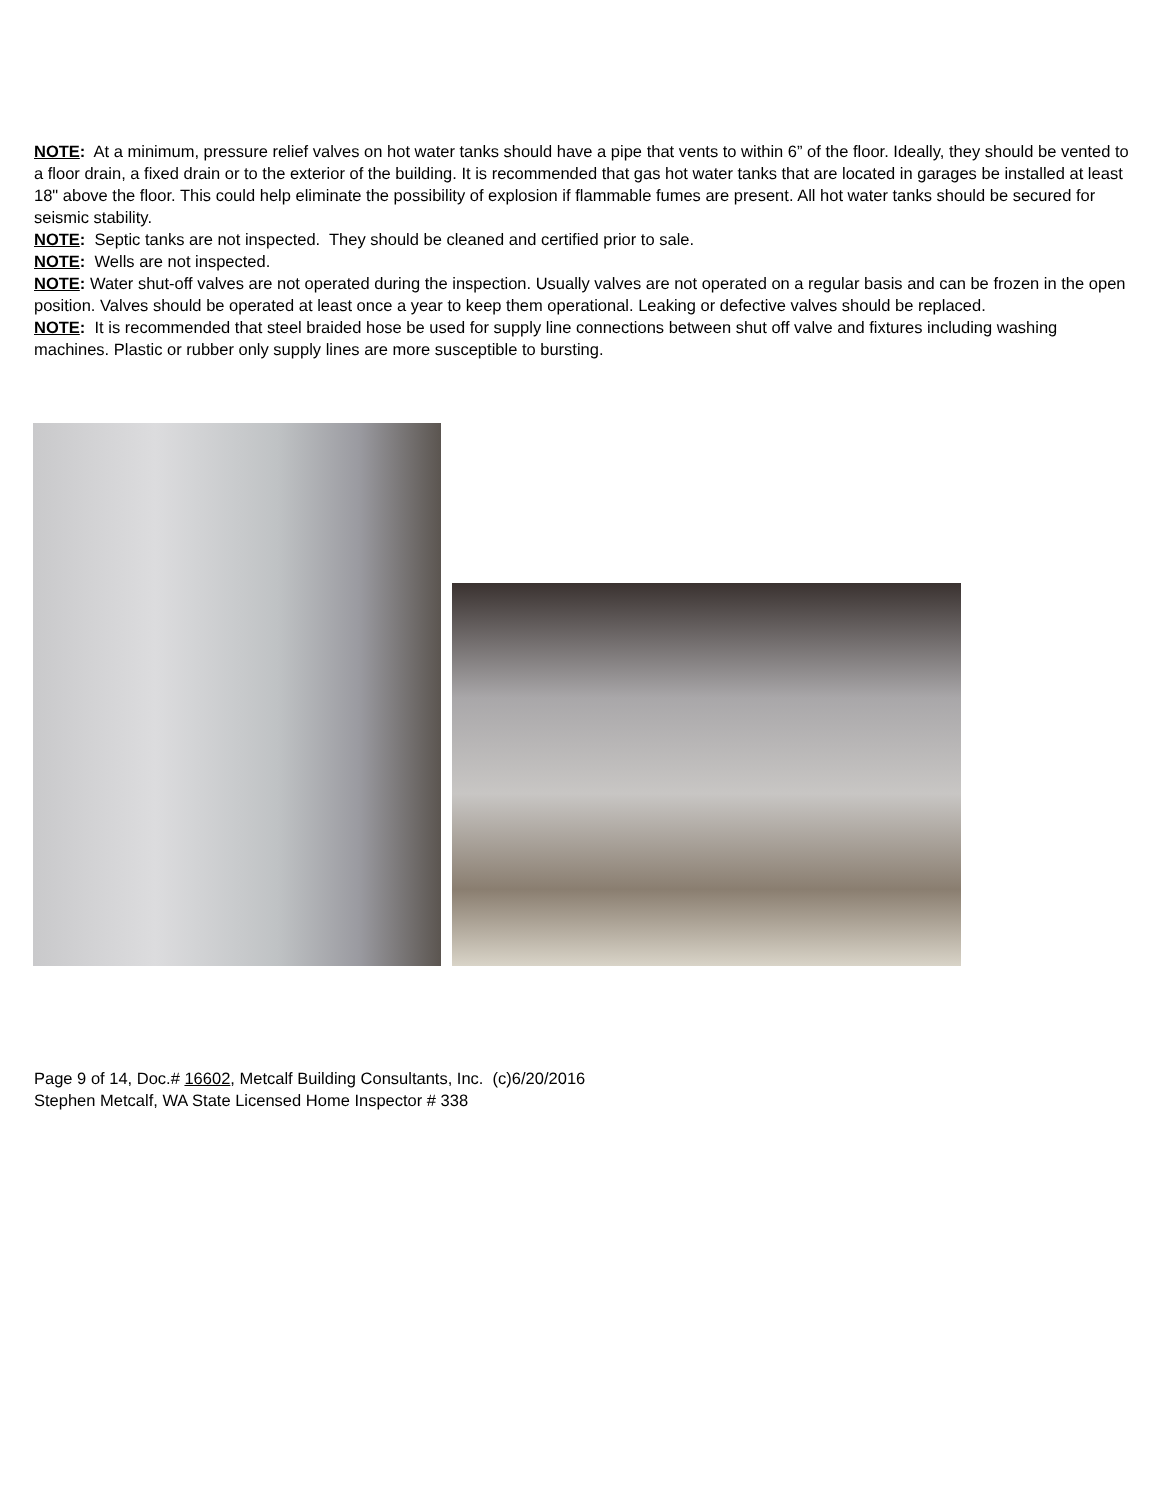NOTE: At a minimum, pressure relief valves on hot water tanks should have a pipe that vents to within 6” of the floor. Ideally, they should be vented to a floor drain, a fixed drain or to the exterior of the building. It is recommended that gas hot water tanks that are located in garages be installed at least 18" above the floor. This could help eliminate the possibility of explosion if flammable fumes are present. All hot water tanks should be secured for seismic stability.
NOTE: Septic tanks are not inspected. They should be cleaned and certified prior to sale.
NOTE: Wells are not inspected.
NOTE: Water shut-off valves are not operated during the inspection. Usually valves are not operated on a regular basis and can be frozen in the open position. Valves should be operated at least once a year to keep them operational. Leaking or defective valves should be replaced.
NOTE: It is recommended that steel braided hose be used for supply line connections between shut off valve and fixtures including washing machines. Plastic or rubber only supply lines are more susceptible to bursting.
Page 9 of 14, Doc.# 16602, Metcalf Building Consultants, Inc. (c)6/20/2016
Stephen Metcalf, WA State Licensed Home Inspector # 338